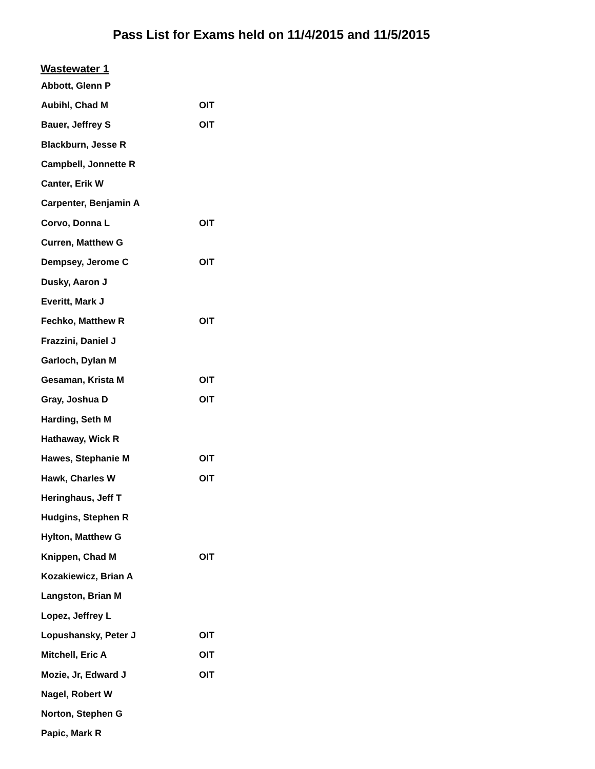Pass List for Exams held on 11/4/2015 and 11/5/2015
Wastewater 1
| Abbott, Glenn P | |
| Aubihl, Chad M | OIT |
| Bauer, Jeffrey S | OIT |
| Blackburn, Jesse R | |
| Campbell, Jonnette R | |
| Canter, Erik W | |
| Carpenter, Benjamin A | |
| Corvo, Donna L | OIT |
| Curren, Matthew G | |
| Dempsey, Jerome C | OIT |
| Dusky, Aaron J | |
| Everitt, Mark J | |
| Fechko, Matthew R | OIT |
| Frazzini, Daniel J | |
| Garloch, Dylan M | |
| Gesaman, Krista M | OIT |
| Gray, Joshua D | OIT |
| Harding, Seth M | |
| Hathaway, Wick R | |
| Hawes, Stephanie M | OIT |
| Hawk, Charles W | OIT |
| Heringhaus, Jeff T | |
| Hudgins, Stephen R | |
| Hylton, Matthew G | |
| Knippen, Chad M | OIT |
| Kozakiewicz, Brian A | |
| Langston, Brian M | |
| Lopez, Jeffrey L | |
| Lopushansky, Peter J | OIT |
| Mitchell, Eric A | OIT |
| Mozie, Jr, Edward J | OIT |
| Nagel, Robert W | |
| Norton, Stephen G | |
| Papic, Mark R | |